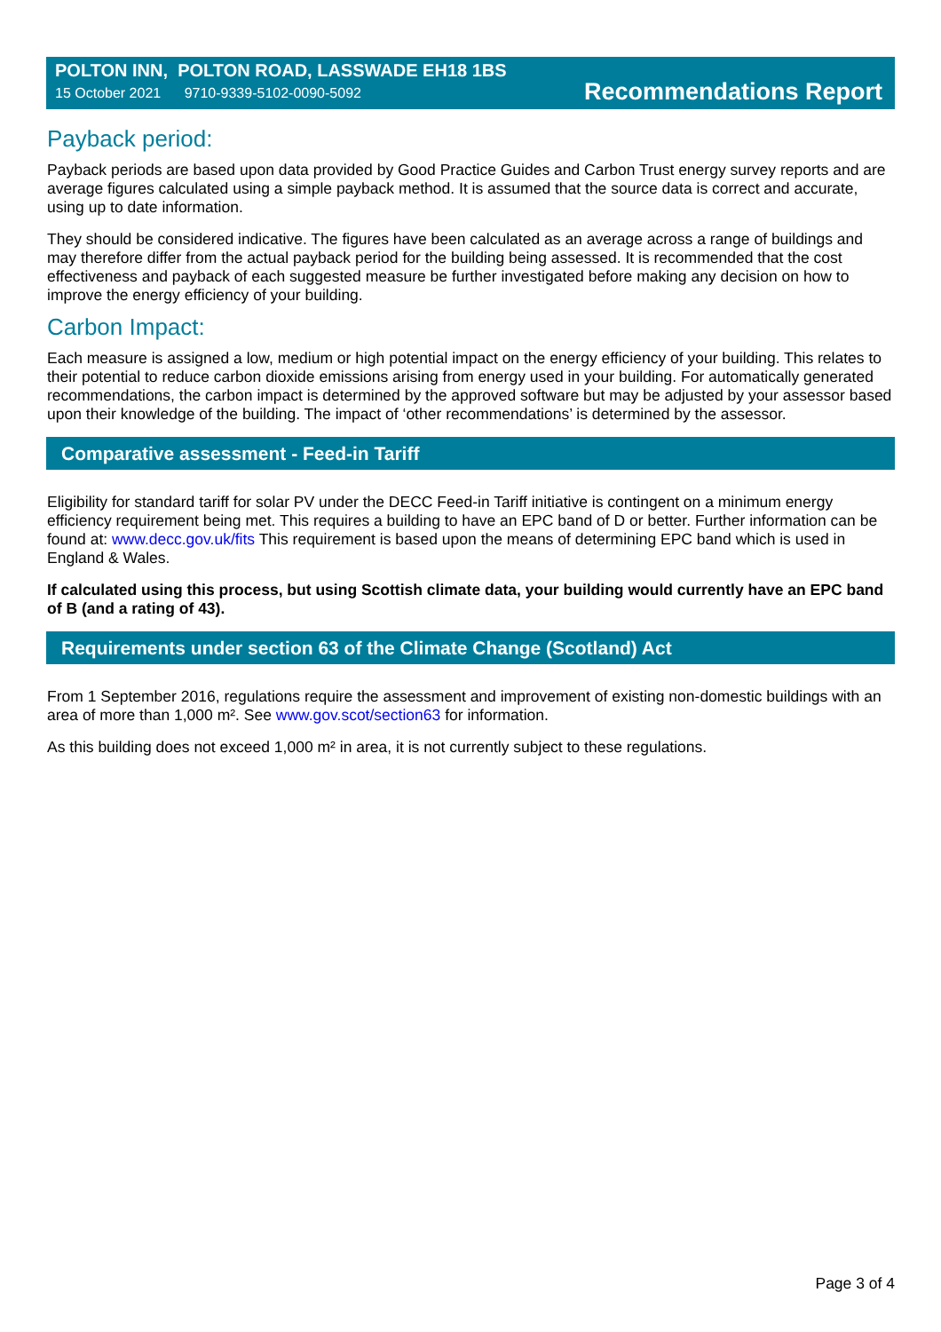POLTON INN, POLTON ROAD, LASSWADE EH18 1BS
15 October 2021 9710-9339-5102-0090-5092
Recommendations Report
Payback period:
Payback periods are based upon data provided by Good Practice Guides and Carbon Trust energy survey reports and are average figures calculated using a simple payback method. It is assumed that the source data is correct and accurate, using up to date information.
They should be considered indicative. The figures have been calculated as an average across a range of buildings and may therefore differ from the actual payback period for the building being assessed. It is recommended that the cost effectiveness and payback of each suggested measure be further investigated before making any decision on how to improve the energy efficiency of your building.
Carbon Impact:
Each measure is assigned a low, medium or high potential impact on the energy efficiency of your building. This relates to their potential to reduce carbon dioxide emissions arising from energy used in your building. For automatically generated recommendations, the carbon impact is determined by the approved software but may be adjusted by your assessor based upon their knowledge of the building. The impact of ‘other recommendations’ is determined by the assessor.
Comparative assessment - Feed-in Tariff
Eligibility for standard tariff for solar PV under the DECC Feed-in Tariff initiative is contingent on a minimum energy efficiency requirement being met. This requires a building to have an EPC band of D or better. Further information can be found at: www.decc.gov.uk/fits This requirement is based upon the means of determining EPC band which is used in England & Wales.
If calculated using this process, but using Scottish climate data, your building would currently have an EPC band of B (and a rating of 43).
Requirements under section 63 of the Climate Change (Scotland) Act
From 1 September 2016, regulations require the assessment and improvement of existing non-domestic buildings with an area of more than 1,000 m². See www.gov.scot/section63 for information.
As this building does not exceed 1,000 m² in area, it is not currently subject to these regulations.
Page 3 of 4